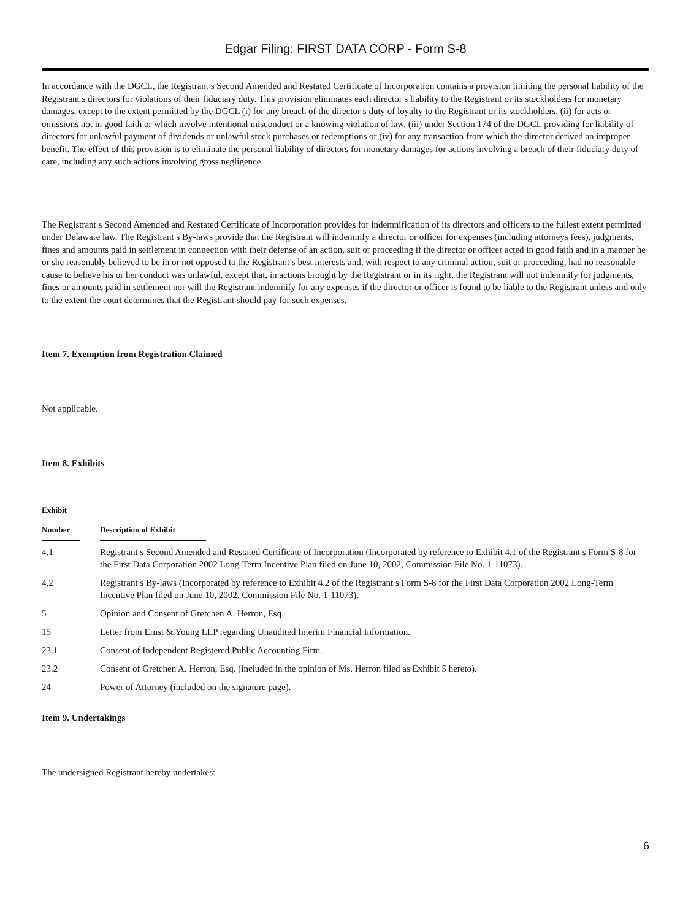Edgar Filing: FIRST DATA CORP - Form S-8
In accordance with the DGCL, the Registrant s Second Amended and Restated Certificate of Incorporation contains a provision limiting the personal liability of the Registrant s directors for violations of their fiduciary duty. This provision eliminates each director s liability to the Registrant or its stockholders for monetary damages, except to the extent permitted by the DGCL (i) for any breach of the director s duty of loyalty to the Registrant or its stockholders, (ii) for acts or omissions not in good faith or which involve intentional misconduct or a knowing violation of law, (iii) under Section 174 of the DGCL providing for liability of directors for unlawful payment of dividends or unlawful stock purchases or redemptions or (iv) for any transaction from which the director derived an improper benefit. The effect of this provision is to eliminate the personal liability of directors for monetary damages for actions involving a breach of their fiduciary duty of care, including any such actions involving gross negligence.
The Registrant s Second Amended and Restated Certificate of Incorporation provides for indemnification of its directors and officers to the fullest extent permitted under Delaware law. The Registrant s By-laws provide that the Registrant will indemnify a director or officer for expenses (including attorneys fees), judgments, fines and amounts paid in settlement in connection with their defense of an action, suit or proceeding if the director or officer acted in good faith and in a manner he or she reasonably believed to be in or not opposed to the Registrant s best interests and, with respect to any criminal action, suit or proceeding, had no reasonable cause to believe his or her conduct was unlawful, except that, in actions brought by the Registrant or in its right, the Registrant will not indemnify for judgments, fines or amounts paid in settlement nor will the Registrant indemnify for any expenses if the director or officer is found to be liable to the Registrant unless and only to the extent the court determines that the Registrant should pay for such expenses.
Item 7. Exemption from Registration Claimed
Not applicable.
Item 8. Exhibits
| Exhibit Number | Description of Exhibit |
| --- | --- |
| 4.1 | Registrant s Second Amended and Restated Certificate of Incorporation (Incorporated by reference to Exhibit 4.1 of the Registrant s Form S-8 for the First Data Corporation 2002 Long-Term Incentive Plan filed on June 10, 2002, Commission File No. 1-11073). |
| 4.2 | Registrant s By-laws (Incorporated by reference to Exhibit 4.2 of the Registrant s Form S-8 for the First Data Corporation 2002 Long-Term Incentive Plan filed on June 10, 2002, Commission File No. 1-11073). |
| 5 | Opinion and Consent of Gretchen A. Herron, Esq. |
| 15 | Letter from Ernst & Young LLP regarding Unaudited Interim Financial Information. |
| 23.1 | Consent of Independent Registered Public Accounting Firm. |
| 23.2 | Consent of Gretchen A. Herron, Esq. (included in the opinion of Ms. Herron filed as Exhibit 5 hereto). |
| 24 | Power of Attorney (included on the signature page). |
Item 9. Undertakings
The undersigned Registrant hereby undertakes:
6